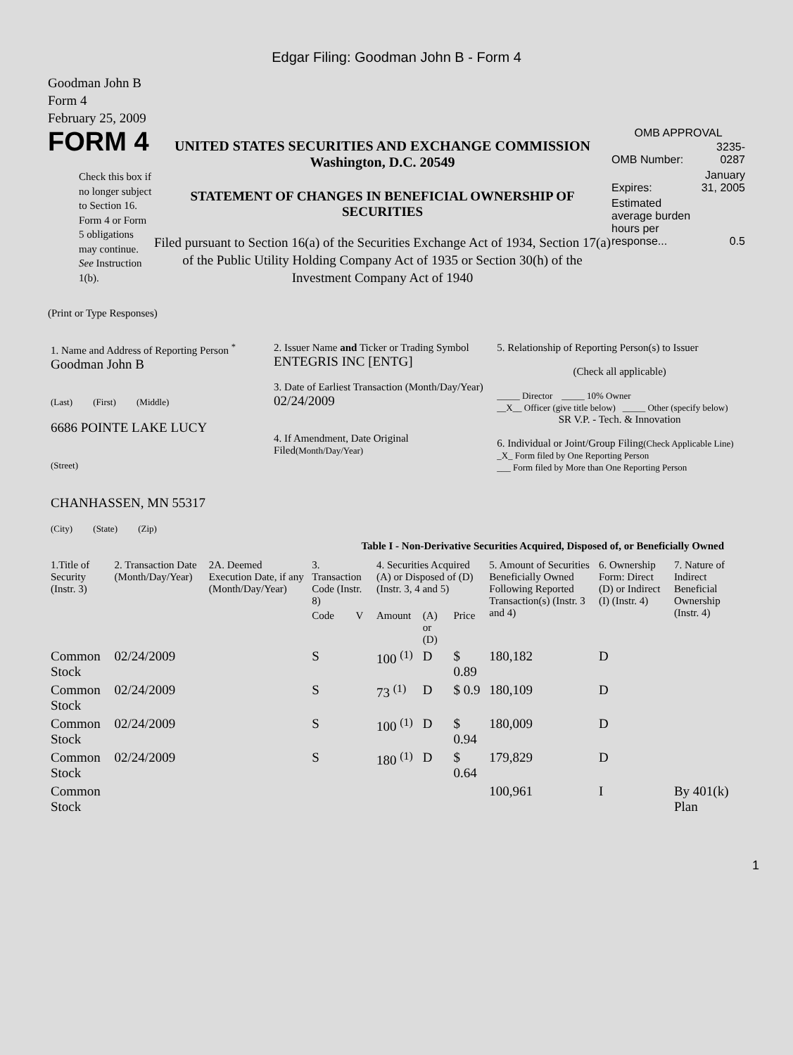Edgar Filing: Goodman John B - Form 4
Goodman John B
Form 4
February 25, 2009
FORM 4
Check this box if no longer subject to Section 16. Form 4 or Form 5 obligations may continue. See Instruction 1(b).
UNITED STATES SECURITIES AND EXCHANGE COMMISSION
Washington, D.C. 20549
STATEMENT OF CHANGES IN BENEFICIAL OWNERSHIP OF SECURITIES
Filed pursuant to Section 16(a) of the Securities Exchange Act of 1934, Section 17(a) of the Public Utility Holding Company Act of 1935 or Section 30(h) of the Investment Company Act of 1940
OMB APPROVAL
| OMB Number: | 3235-0287 |
| Expires: | January 31, 2005 |
| Estimated average burden hours per response... | 0.5 |
(Print or Type Responses)
| 1. Name and Address of Reporting Person <sup>*</sup> Goodman John B (Last) (First) (Middle) 6686 POINTE LAKE LUCY (Street) CHANHASSEN, MN 55317 (City) (State) (Zip) | 2. Issuer Name and Ticker or Trading Symbol ENTEGRIS INC [ENTG] 3. Date of Earliest Transaction (Month/Day/Year) 02/24/2009 4. If Amendment, Date Original Filed (Month/Day/Year) | 5. Relationship of Reporting Person(s) to Issuer (Check all applicable) _____ Director _____ 10% Owner __X__ Officer (give title below) _____ Other (specify below) SR V.P. - Tech. & Innovation 6. Individual or Joint/Group Filing (Check Applicable Line) _X_ Form filed by One Reporting Person ___ Form filed by More than One Reporting Person |
Table I - Non-Derivative Securities Acquired, Disposed of, or Beneficially Owned
| 1.Title of Security (Instr. 3) | 2. Transaction Date (Month/Day/Year) | 2A. Deemed Execution Date, if any (Month/Day/Year) | 3. Transaction Code (Instr. 8) | | 4. Securities Acquired (A) or Disposed of (D) (Instr. 3, 4 and 5) | | | 5. Amount of Securities Beneficially Owned Following Reported Transaction(s) (Instr. 3 and 4) | 6. Ownership Form: Direct (D) or Indirect (I) (Instr. 4) | 7. Nature of Indirect Beneficial Ownership (Instr. 4) |
| --- | --- | --- | --- | --- | --- | --- | --- | --- | --- | --- |
| | | | Code | V | Amount | (A) or (D) | Price | | | |
| Common Stock | 02/24/2009 | | S | | 100 <sup>(1)</sup> | D | $ 0.89 | 180,182 | D | |
| Common Stock | 02/24/2009 | | S | | 73 <sup>(1)</sup> | D | $ 0.9 | 180,109 | D | |
| Common Stock | 02/24/2009 | | S | | 100 <sup>(1)</sup> | D | $ 0.94 | 180,009 | D | |
| Common Stock | 02/24/2009 | | S | | 180 <sup>(1)</sup> | D | $ 0.64 | 179,829 | D | |
| Common Stock | | | | | | | | 100,961 | I | By 401(k) Plan |
1